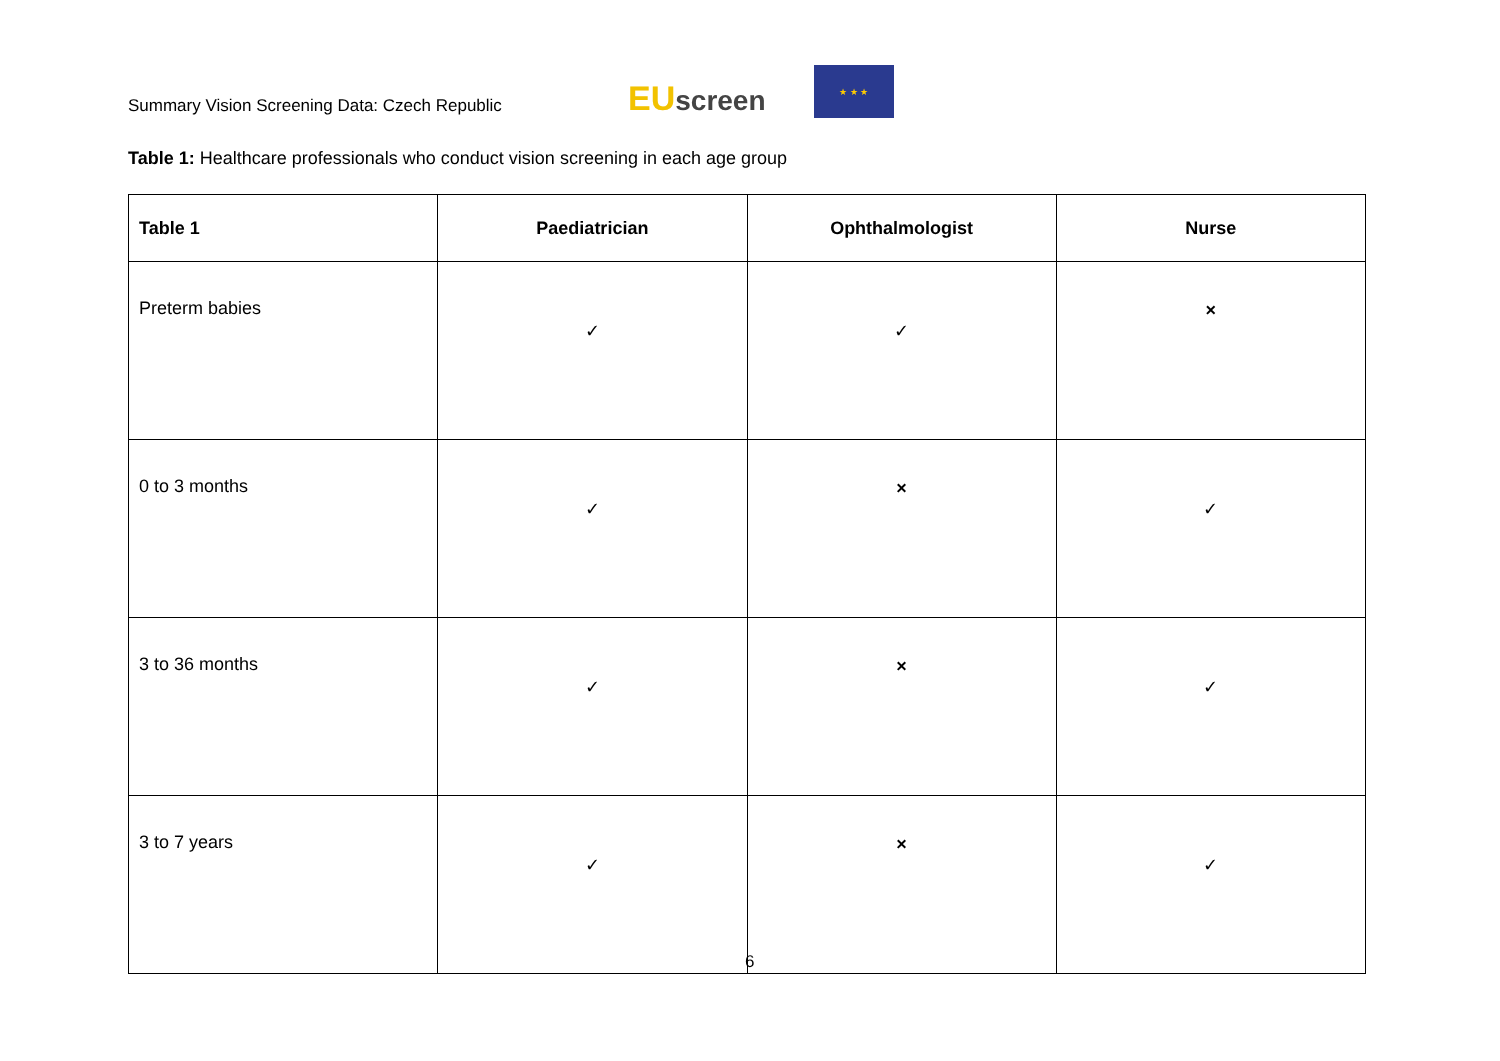Summary Vision Screening Data: Czech Republic
EU screen
★ ★ ★
Table 1: Healthcare professionals who conduct vision screening in each age group
| Table 1 | Paediatrician | Ophthalmologist | Nurse |
| --- | --- | --- | --- |
| Preterm babies | ✓ | ✓ | × |
| 0 to 3 months | ✓ | × | ✓ |
| 3 to 36 months | ✓ | × | ✓ |
| 3 to 7 years | ✓ | × | ✓ |
6